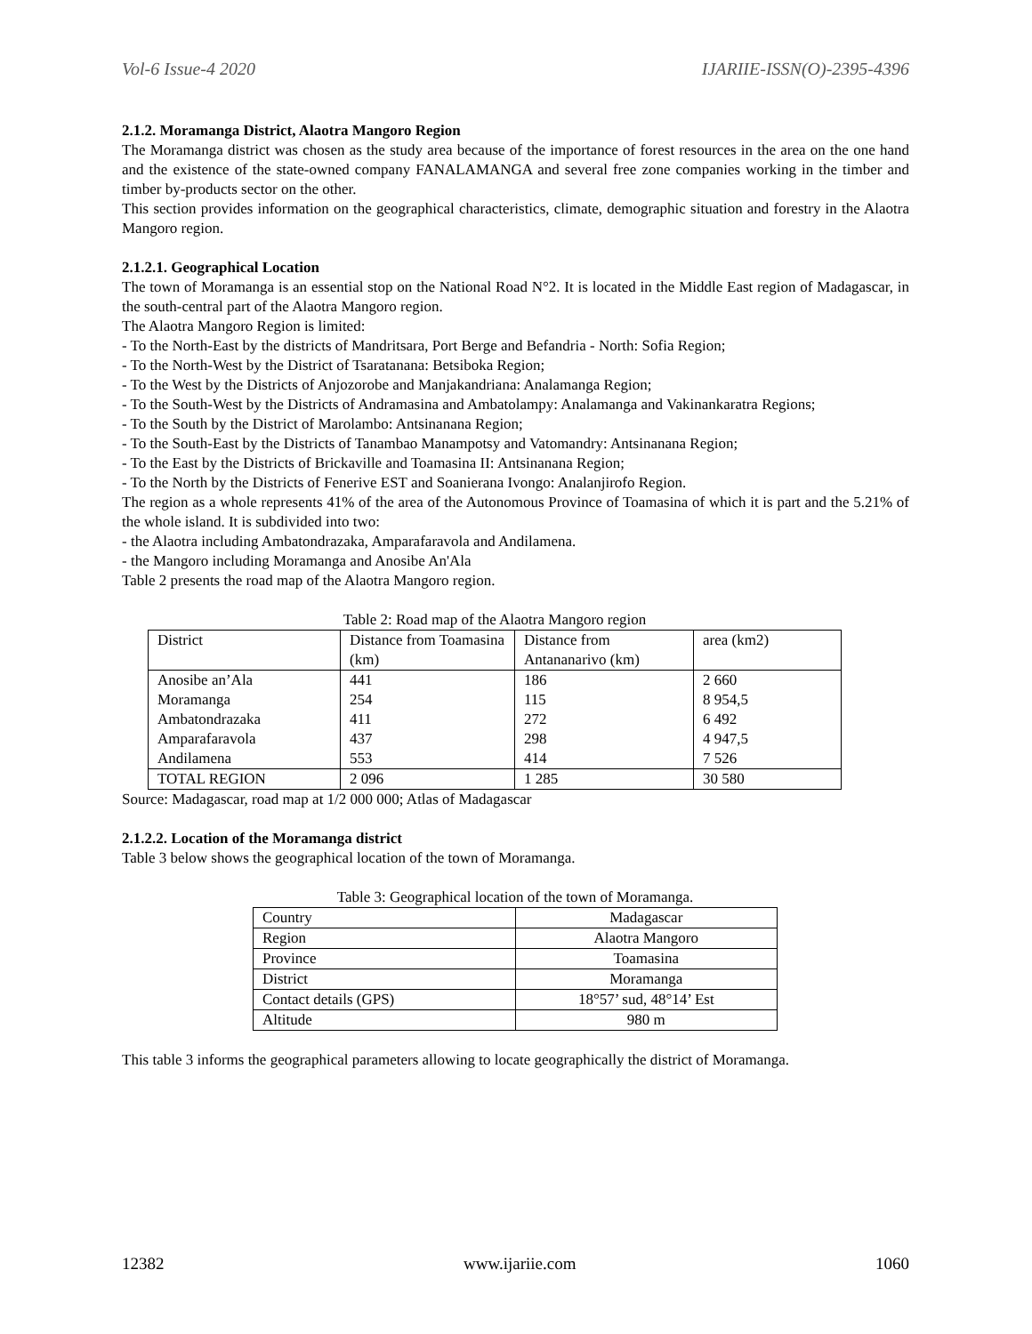Vol-6 Issue-4 2020 IJARIIE-ISSN(O)-2395-4396
2.1.2. Moramanga District, Alaotra Mangoro Region
The Moramanga district was chosen as the study area because of the importance of forest resources in the area on the one hand and the existence of the state-owned company FANALAMANGA and several free zone companies working in the timber and timber by-products sector on the other.
This section provides information on the geographical characteristics, climate, demographic situation and forestry in the Alaotra Mangoro region.
2.1.2.1. Geographical Location
The town of Moramanga is an essential stop on the National Road N°2. It is located in the Middle East region of Madagascar, in the south-central part of the Alaotra Mangoro region.
The Alaotra Mangoro Region is limited:
- To the North-East by the districts of Mandritsara, Port Berge and Befandria - North: Sofia Region;
- To the North-West by the District of Tsaratanana: Betsiboka Region;
- To the West by the Districts of Anjozorobe and Manjakandriana: Analamanga Region;
- To the South-West by the Districts of Andramasina and Ambatolampy: Analamanga and Vakinankaratra Regions;
- To the South by the District of Marolambo: Antsinanana Region;
- To the South-East by the Districts of Tanambao Manampotsy and Vatomandry: Antsinanana Region;
- To the East by the Districts of Brickaville and Toamasina II: Antsinanana Region;
- To the North by the Districts of Fenerive EST and Soanierana Ivongo: Analanjirofo Region.
The region as a whole represents 41% of the area of the Autonomous Province of Toamasina of which it is part and the 5.21% of the whole island. It is subdivided into two:
- the Alaotra including Ambatondrazaka, Amparafaravola and Andilamena.
- the Mangoro including Moramanga and Anosibe An'Ala
Table 2 presents the road map of the Alaotra Mangoro region.
Table 2: Road map of the Alaotra Mangoro region
| District | Distance from Toamasina (km) | Distance from Antananarivo (km) | area (km2) |
| Anosibe an’Ala | 441 | 186 | 2 660 |
| Moramanga | 254 | 115 | 8 954,5 |
| Ambatondrazaka | 411 | 272 | 6 492 |
| Amparafaravola | 437 | 298 | 4 947,5 |
| Andilamena | 553 | 414 | 7 526 |
| TOTAL REGION | 2 096 | 1 285 | 30 580 |
Source: Madagascar, road map at 1/2 000 000; Atlas of Madagascar
2.1.2.2. Location of the Moramanga district
Table 3 below shows the geographical location of the town of Moramanga.
Table 3: Geographical location of the town of Moramanga.
| Country | Madagascar |
| Region | Alaotra Mangoro |
| Province | Toamasina |
| District | Moramanga |
| Contact details (GPS) | 18°57’ sud, 48°14’ Est |
| Altitude | 980 m |
This table 3 informs the geographical parameters allowing to locate geographically the district of Moramanga.
12382 www.ijariie.com 1060